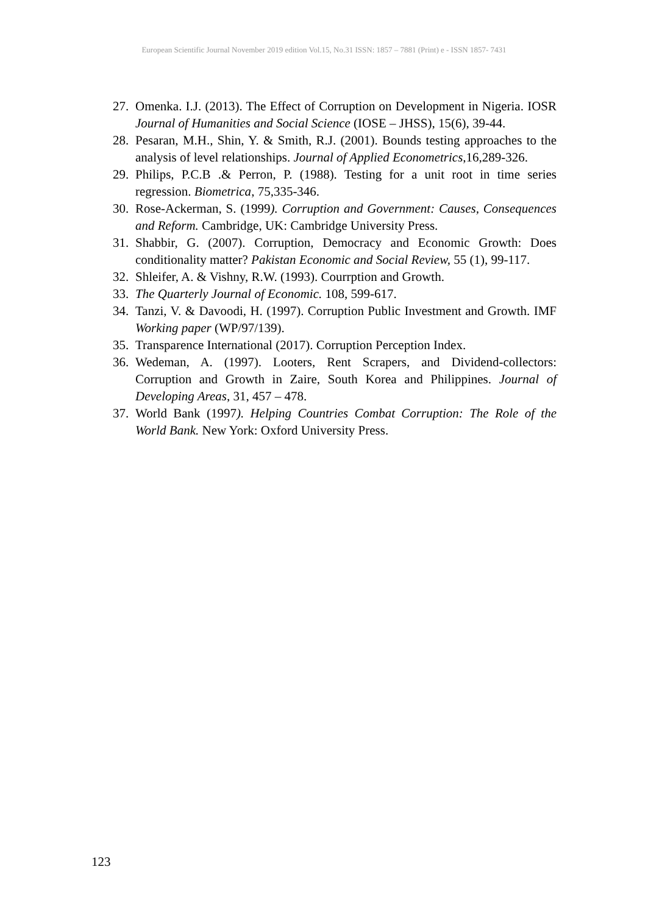European Scientific Journal November 2019 edition Vol.15, No.31 ISSN: 1857 – 7881 (Print) e - ISSN 1857- 7431
27. Omenka. I.J. (2013). The Effect of Corruption on Development in Nigeria. IOSR Journal of Humanities and Social Science (IOSE – JHSS), 15(6), 39-44.
28. Pesaran, M.H., Shin, Y. & Smith, R.J. (2001). Bounds testing approaches to the analysis of level relationships. Journal of Applied Econometrics,16,289-326.
29. Philips, P.C.B .& Perron, P. (1988). Testing for a unit root in time series regression. Biometrica, 75,335-346.
30. Rose-Ackerman, S. (1999). Corruption and Government: Causes, Consequences and Reform. Cambridge, UK: Cambridge University Press.
31. Shabbir, G. (2007). Corruption, Democracy and Economic Growth: Does conditionality matter? Pakistan Economic and Social Review, 55 (1), 99-117.
32. Shleifer, A. & Vishny, R.W. (1993). Courrption and Growth.
33. The Quarterly Journal of Economic. 108, 599-617.
34. Tanzi, V. & Davoodi, H. (1997). Corruption Public Investment and Growth. IMF Working paper (WP/97/139).
35. Transparence International (2017). Corruption Perception Index.
36. Wedeman, A. (1997). Looters, Rent Scrapers, and Dividend-collectors: Corruption and Growth in Zaire, South Korea and Philippines. Journal of Developing Areas, 31, 457 – 478.
37. World Bank (1997). Helping Countries Combat Corruption: The Role of the World Bank. New York: Oxford University Press.
123